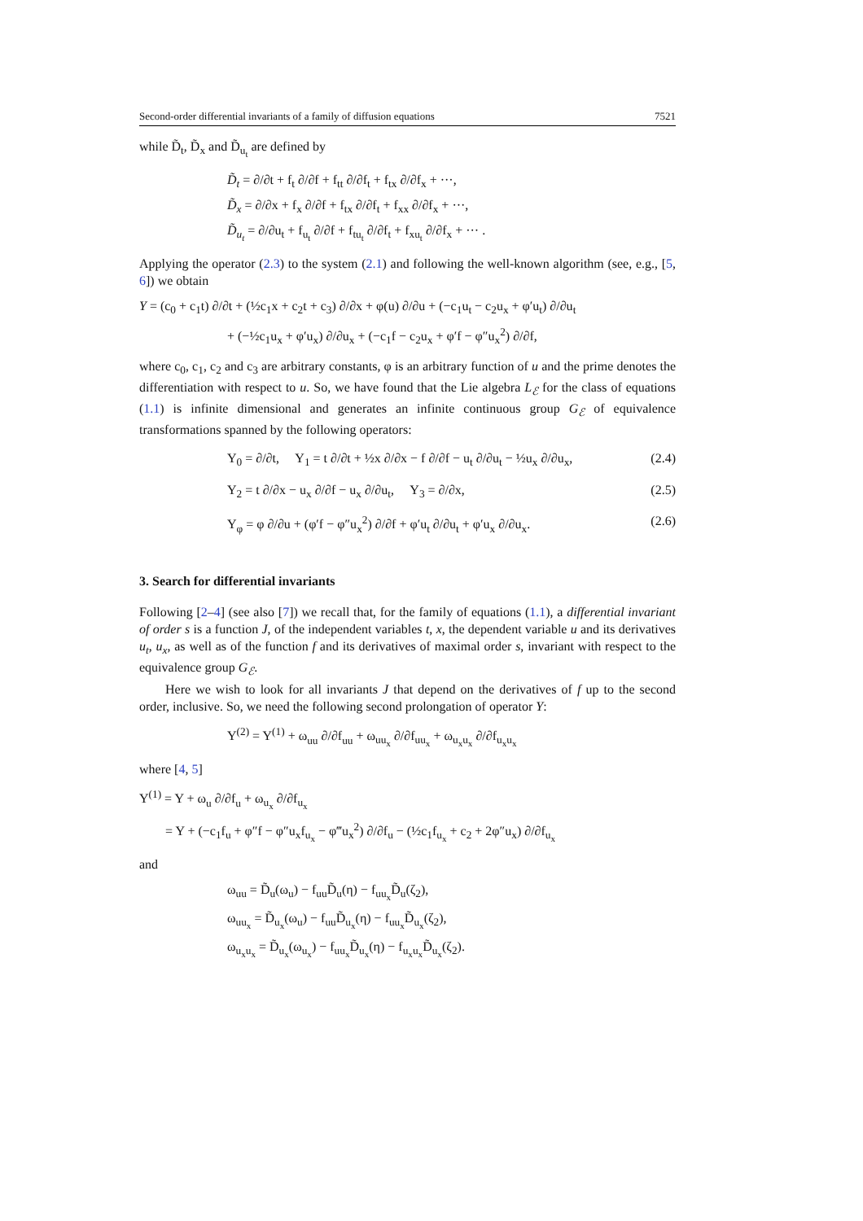Second-order differential invariants of a family of diffusion equations 7521
while D̃<sub>t</sub>, D̃<sub>x</sub> and D̃<sub>u<sub>t</sub></sub> are defined by
D̃<sub>t</sub> = ∂/∂t + f<sub>t</sub> ∂/∂f + f<sub>tt</sub> ∂/∂f<sub>t</sub> + f<sub>tx</sub> ∂/∂f<sub>x</sub> + ···,
D̃<sub>x</sub> = ∂/∂x + f<sub>x</sub> ∂/∂f + f<sub>tx</sub> ∂/∂f<sub>t</sub> + f<sub>xx</sub> ∂/∂f<sub>x</sub> + ···,
D̃<sub>u<sub>t</sub></sub> = ∂/∂u<sub>t</sub> + f<sub>u<sub>t</sub></sub> ∂/∂f + f<sub>tu<sub>t</sub></sub> ∂/∂f<sub>t</sub> + f<sub>xu<sub>t</sub></sub> ∂/∂f<sub>x</sub> + ··· .
Applying the operator (2.3) to the system (2.1) and following the well-known algorithm (see, e.g., [5, 6]) we obtain
Y = (c<sub>0</sub> + c<sub>1</sub>t) ∂/∂t + (½c<sub>1</sub>x + c<sub>2</sub>t + c<sub>3</sub>) ∂/∂x + φ(u) ∂/∂u + (−c<sub>1</sub>u<sub>t</sub> − c<sub>2</sub>u<sub>x</sub> + φ′u<sub>t</sub>) ∂/∂u<sub>t</sub>
+ (−½c<sub>1</sub>u<sub>x</sub> + φ′u<sub>x</sub>) ∂/∂u<sub>x</sub> + (−c<sub>1</sub>f − c<sub>2</sub>u<sub>x</sub> + φ′f − φ″u<sub>x</sub><sup>2</sup>) ∂/∂f,
where c<sub>0</sub>, c<sub>1</sub>, c<sub>2</sub> and c<sub>3</sub> are arbitrary constants, φ is an arbitrary function of u and the prime denotes the differentiation with respect to u. So, we have found that the Lie algebra L<sub>ℰ</sub> for the class of equations (1.1) is infinite dimensional and generates an infinite continuous group G<sub>ℰ</sub> of equivalence transformations spanned by the following operators:
Y<sub>0</sub> = ∂/∂t, Y<sub>1</sub> = t ∂/∂t + ½x ∂/∂x − f ∂/∂f − u<sub>t</sub> ∂/∂u<sub>t</sub> − ½u<sub>x</sub> ∂/∂u<sub>x</sub>, (2.4)
Y<sub>2</sub> = t ∂/∂x − u<sub>x</sub> ∂/∂f − u<sub>x</sub> ∂/∂u<sub>t</sub>, Y<sub>3</sub> = ∂/∂x, (2.5)
Y<sub>φ</sub> = φ ∂/∂u + (φ′f − φ″u<sub>x</sub><sup>2</sup>) ∂/∂f + φ′u<sub>t</sub> ∂/∂u<sub>t</sub> + φ′u<sub>x</sub> ∂/∂u<sub>x</sub>. (2.6)
3. Search for differential invariants
Following [2–4] (see also [7]) we recall that, for the family of equations (1.1), a differential invariant of order s is a function J, of the independent variables t, x, the dependent variable u and its derivatives u<sub>t</sub>, u<sub>x</sub>, as well as of the function f and its derivatives of maximal order s, invariant with respect to the equivalence group G<sub>ℰ</sub>.
Here we wish to look for all invariants J that depend on the derivatives of f up to the second order, inclusive. So, we need the following second prolongation of operator Y:
Y<sup>(2)</sup> = Y<sup>(1)</sup> + ω<sub>uu</sub> ∂/∂f<sub>uu</sub> + ω<sub>uu<sub>x</sub></sub> ∂/∂f<sub>uu<sub>x</sub></sub> + ω<sub>u<sub>x</sub>u<sub>x</sub></sub> ∂/∂f<sub>u<sub>x</sub>u<sub>x</sub></sub>
where [4, 5]
Y<sup>(1)</sup> = Y + ω<sub>u</sub> ∂/∂f<sub>u</sub> + ω<sub>u<sub>x</sub></sub> ∂/∂f<sub>u<sub>x</sub></sub>
= Y + (−c<sub>1</sub>f<sub>u</sub> + φ″f − φ″u<sub>x</sub>f<sub>u<sub>x</sub></sub> − φ‴u<sub>x</sub><sup>2</sup>) ∂/∂f<sub>u</sub> − (½c<sub>1</sub>f<sub>u<sub>x</sub></sub> + c<sub>2</sub> + 2φ″u<sub>x</sub>) ∂/∂f<sub>u<sub>x</sub></sub>
and
ω<sub>uu</sub> = D̃<sub>u</sub>(ω<sub>u</sub>) − f<sub>uu</sub>D̃<sub>u</sub>(η) − f<sub>uu<sub>x</sub></sub>D̃<sub>u</sub>(ζ<sub>2</sub>),
ω<sub>uu<sub>x</sub></sub> = D̃<sub>u<sub>x</sub></sub>(ω<sub>u</sub>) − f<sub>uu</sub>D̃<sub>u<sub>x</sub></sub>(η) − f<sub>uu<sub>x</sub></sub>D̃<sub>u<sub>x</sub></sub>(ζ<sub>2</sub>),
ω<sub>u<sub>x</sub>u<sub>x</sub></sub> = D̃<sub>u<sub>x</sub></sub>(ω<sub>u<sub>x</sub></sub>) − f<sub>uu<sub>x</sub></sub>D̃<sub>u<sub>x</sub></sub>(η) − f<sub>u<sub>x</sub>u<sub>x</sub></sub>D̃<sub>u<sub>x</sub></sub>(ζ<sub>2</sub>).